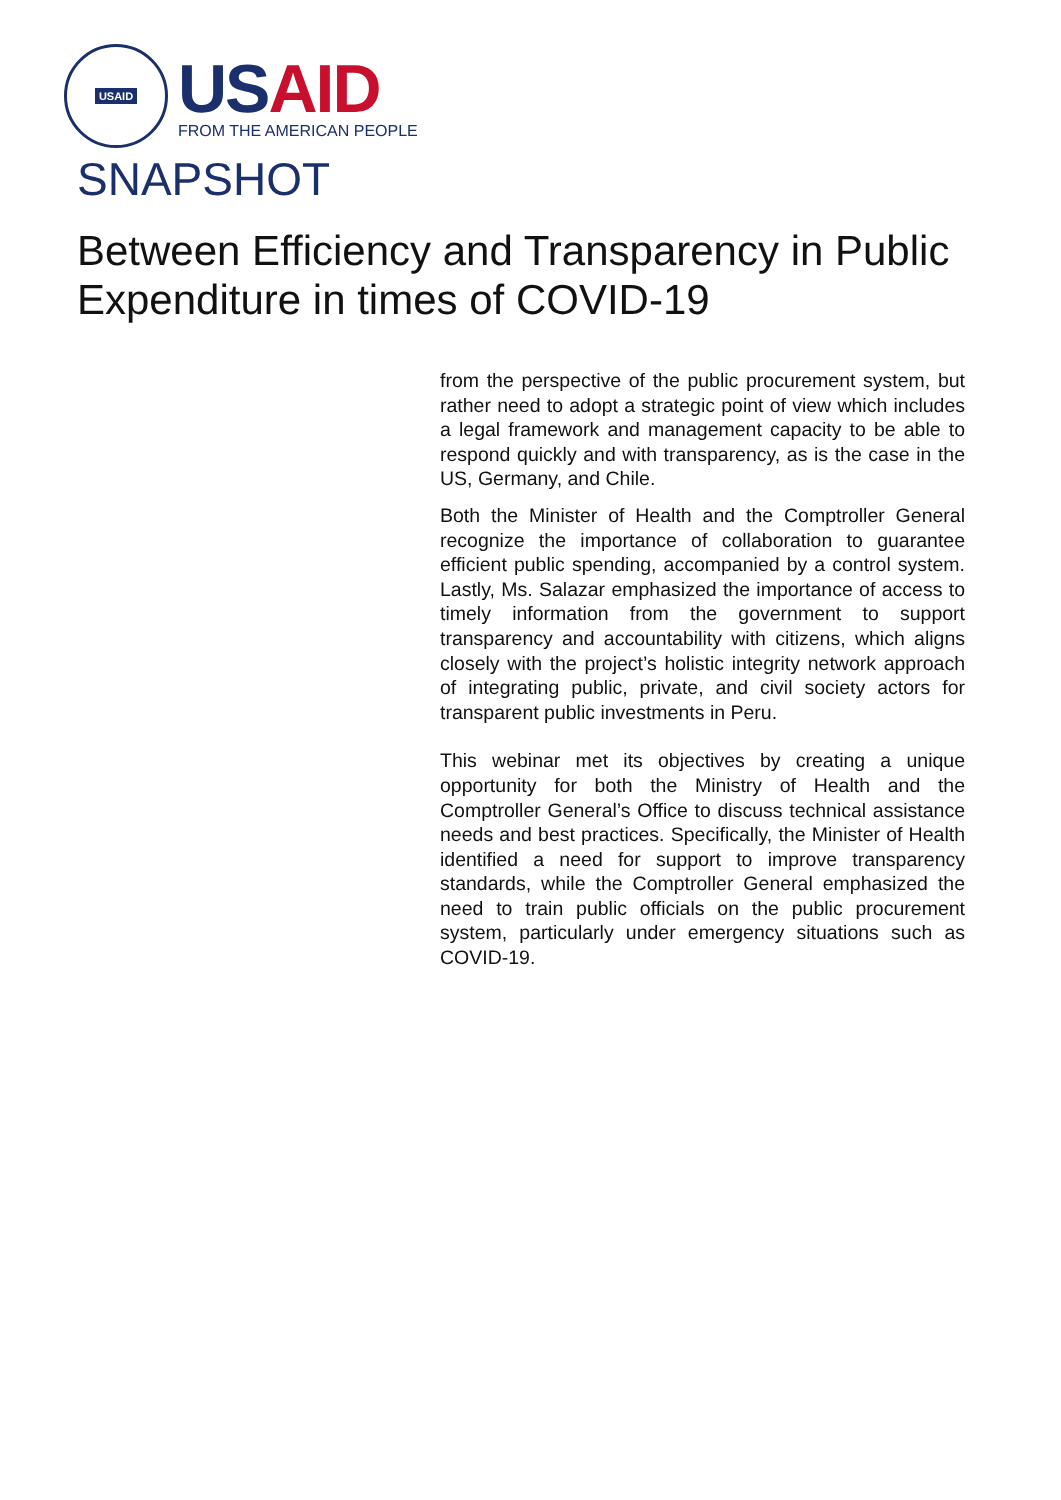USAID
US AID
FROM THE AMERICAN PEOPLE
SNAPSHOT
Between Efficiency and Transparency in Public Expenditure in times of COVID-19
from the perspective of the public procurement system, but rather need to adopt a strategic point of view which includes a legal framework and management capacity to be able to respond quickly and with transparency, as is the case in the US, Germany, and Chile.
Both the Minister of Health and the Comptroller General recognize the importance of collaboration to guarantee efficient public spending, accompanied by a control system. Lastly, Ms. Salazar emphasized the importance of access to timely information from the government to support transparency and accountability with citizens, which aligns closely with the project’s holistic integrity network approach of integrating public, private, and civil society actors for transparent public investments in Peru.
This webinar met its objectives by creating a unique opportunity for both the Ministry of Health and the Comptroller General’s Office to discuss technical assistance needs and best practices. Specifically, the Minister of Health identified a need for support to improve transparency standards, while the Comptroller General emphasized the need to train public officials on the public procurement system, particularly under emergency situations such as COVID-19.